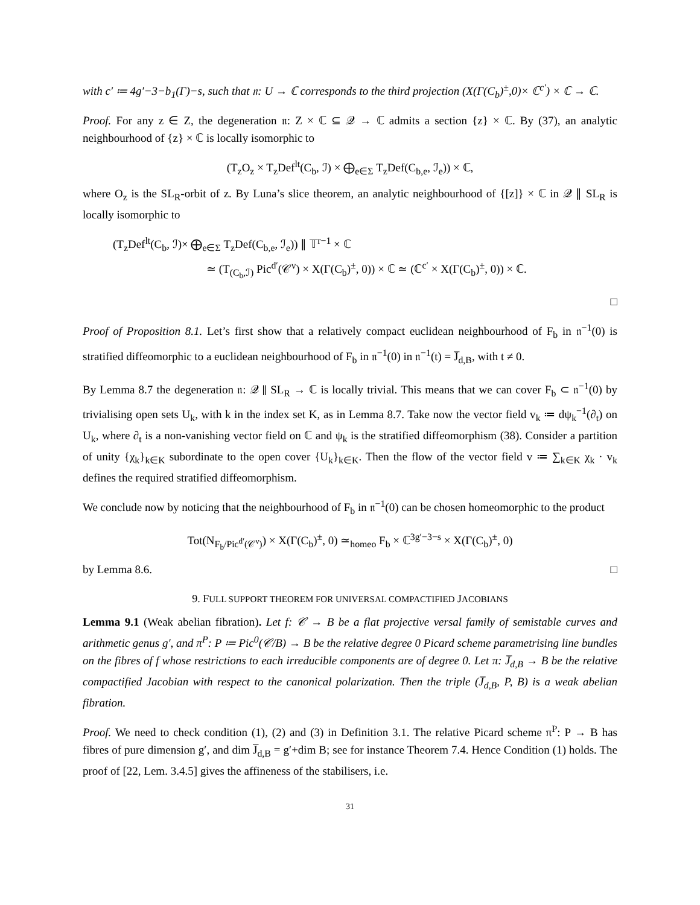with c′ ≔ 4g′−3−b<sub>1</sub>(Γ)−s, such that 𝔫: U → ℂ corresponds to the third projection (X(Γ(C<sub>b</sub>)<sup>±</sup>,0)× ℂ<sup>c′</sup>) × ℂ → ℂ.
Proof. For any z ∈ Z, the degeneration 𝔫: Z × ℂ ⊆ 𝒬 → ℂ admits a section {z} × ℂ. By (37), an analytic neighbourhood of {z} × ℂ is locally isomorphic to
(T<sub>z</sub>O<sub>z</sub> × T<sub>z</sub>Def<sup>lt</sup>(C<sub>b</sub>, ℐ) × ⨁<sub>e∈Σ</sub> T<sub>z</sub>Def(C<sub>b,e</sub>, ℐ<sub>e</sub>)) × ℂ,
where O<sub>z</sub> is the SL<sub>R</sub>-orbit of z. By Luna’s slice theorem, an analytic neighbourhood of {[z]} × ℂ in 𝒬 ∥ SL<sub>R</sub> is locally isomorphic to
(T<sub>z</sub>Def<sup>lt</sup>(C<sub>b</sub>, ℐ)× ⨁<sub>e∈Σ</sub> T<sub>z</sub>Def(C<sub>b,e</sub>, ℐ<sub>e</sub>)) ∥ 𝕋<sup>r−1</sup> × ℂ
≃ (T<sub>(C<sub>b</sub>,ℐ)</sub> Pic<sup>d′</sup>(𝒞<sup>ν</sup>) × X(Γ(C<sub>b</sub>)<sup>±</sup>, 0)) × ℂ ≃ (ℂ<sup>c′</sup> × X(Γ(C<sub>b</sub>)<sup>±</sup>, 0)) × ℂ.
□
Proof of Proposition 8.1. Let’s first show that a relatively compact euclidean neighbourhood of F<sub>b</sub> in 𝔫<sup>−1</sup>(0) is stratified diffeomorphic to a euclidean neighbourhood of F<sub>b</sub> in 𝔫<sup>−1</sup>(0) in 𝔫<sup>−1</sup>(t) = J̅<sub>d,B</sub>, with t ≠ 0.
By Lemma 8.7 the degeneration 𝔫: 𝒬 ∥ SL<sub>R</sub> → ℂ is locally trivial. This means that we can cover F<sub>b</sub> ⊂ 𝔫<sup>−1</sup>(0) by trivialising open sets U<sub>k</sub>, with k in the index set K, as in Lemma 8.7. Take now the vector field v<sub>k</sub> ≔ dψ<sub>k</sub><sup>−1</sup>(∂<sub>t</sub>) on U<sub>k</sub>, where ∂<sub>t</sub> is a non-vanishing vector field on ℂ and ψ<sub>k</sub> is the stratified diffeomorphism (38). Consider a partition of unity {χ<sub>k</sub>}<sub>k∈K</sub> subordinate to the open cover {U<sub>k</sub>}<sub>k∈K</sub>. Then the flow of the vector field v ≔ ∑<sub>k∈K</sub> χ<sub>k</sub> · v<sub>k</sub> defines the required stratified diffeomorphism.
We conclude now by noticing that the neighbourhood of F<sub>b</sub> in 𝔫<sup>−1</sup>(0) can be chosen homeomorphic to the product
Tot(N<sub>F<sub>b</sub>/Pic<sup>d′</sup>(𝒞<sup>ν</sup>)</sub>) × X(Γ(C<sub>b</sub>)<sup>±</sup>, 0) ≃<sub>homeo</sub> F<sub>b</sub> × ℂ<sup>3g′−3−s</sup> × X(Γ(C<sub>b</sub>)<sup>±</sup>, 0)
by Lemma 8.6. □
9. FULL SUPPORT THEOREM FOR UNIVERSAL COMPACTIFIED JACOBIANS
Lemma 9.1 (Weak abelian fibration). Let f: 𝒞 → B be a flat projective versal family of semistable curves and arithmetic genus g′, and π<sup>P</sup>: P ≔ Pic<sup>0</sup>(𝒞/B) → B be the relative degree 0 Picard scheme parametrising line bundles on the fibres of f whose restrictions to each irreducible components are of degree 0. Let π: J̅<sub>d,B</sub> → B be the relative compactified Jacobian with respect to the canonical polarization. Then the triple (J̅<sub>d,B</sub>, P, B) is a weak abelian fibration.
Proof. We need to check condition (1), (2) and (3) in Definition 3.1. The relative Picard scheme π<sup>P</sup>: P → B has fibres of pure dimension g′, and dim J̅<sub>d,B</sub> = g′+dim B; see for instance Theorem 7.4. Hence Condition (1) holds. The proof of [22, Lem. 3.4.5] gives the affineness of the stabilisers, i.e.
31